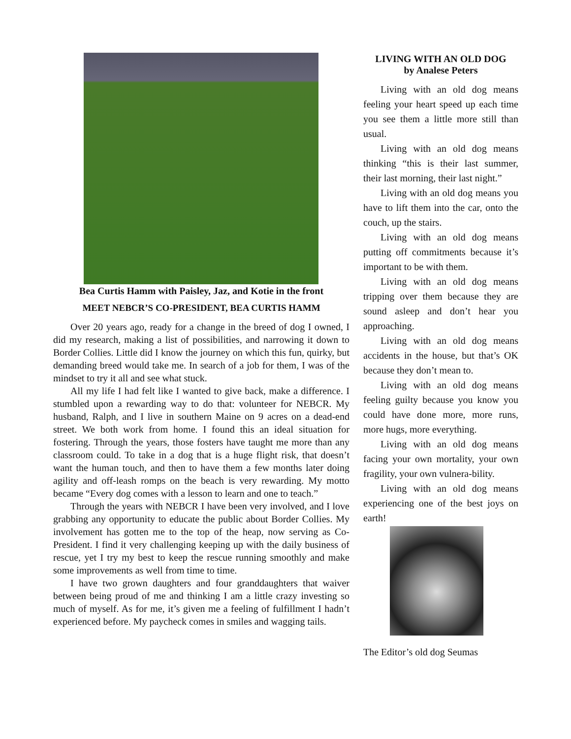Bea Curtis Hamm with Paisley, Jaz, and Kotie in the front
MEET NEBCR’S CO-PRESIDENT, BEA CURTIS HAMM
Over 20 years ago, ready for a change in the breed of dog I owned, I did my research, making a list of possibilities, and narrowing it down to Border Collies. Little did I know the journey on which this fun, quirky, but demanding breed would take me. In search of a job for them, I was of the mindset to try it all and see what stuck.
All my life I had felt like I wanted to give back, make a difference. I stumbled upon a rewarding way to do that: volunteer for NEBCR. My husband, Ralph, and I live in southern Maine on 9 acres on a dead-end street. We both work from home. I found this an ideal situation for fostering. Through the years, those fosters have taught me more than any classroom could. To take in a dog that is a huge flight risk, that doesn’t want the human touch, and then to have them a few months later doing agility and off-leash romps on the beach is very rewarding. My motto became “Every dog comes with a lesson to learn and one to teach.”
Through the years with NEBCR I have been very involved, and I love grabbing any opportunity to educate the public about Border Collies. My involvement has gotten me to the top of the heap, now serving as Co-President. I find it very challenging keeping up with the daily business of rescue, yet I try my best to keep the rescue running smoothly and make some improvements as well from time to time.
I have two grown daughters and four granddaughters that waiver between being proud of me and thinking I am a little crazy investing so much of myself. As for me, it’s given me a feeling of fulfillment I hadn’t experienced before. My paycheck comes in smiles and wagging tails.
LIVING WITH AN OLD DOG
by Analese Peters
Living with an old dog means feeling your heart speed up each time you see them a little more still than usual.
Living with an old dog means thinking “this is their last summer, their last morning, their last night.”
Living with an old dog means you have to lift them into the car, onto the couch, up the stairs.
Living with an old dog means putting off commitments because it’s important to be with them.
Living with an old dog means tripping over them because they are sound asleep and don’t hear you approaching.
Living with an old dog means accidents in the house, but that’s OK because they don’t mean to.
Living with an old dog means feeling guilty because you know you could have done more, more runs, more hugs, more everything.
Living with an old dog means facing your own mortality, your own fragility, your own vulnera-bility.
Living with an old dog means experiencing one of the best joys on earth!
The Editor’s old dog Seumas